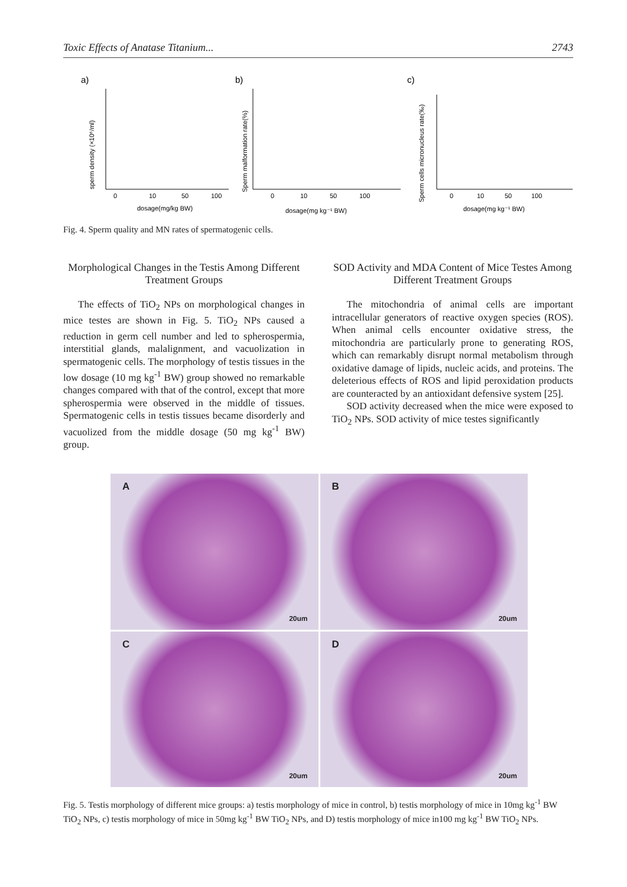Toxic Effects of Anatase Titanium... 2743
a)
0
10
50
100
dosage(mg/kg BW)
sperm density (×10⁶/ml)
b)
0
10
50
100
dosage(mg kg⁻¹ BW)
Sperm malformation rate(%)
c)
0
10
50
100
dosage(mg kg⁻¹ BW)
Sperm cells micronucleus rate(‰)
Fig. 4. Sperm quality and MN rates of spermatogenic cells.
Morphological Changes in the Testis Among Different Treatment Groups
The effects of TiO<sub>2</sub> NPs on morphological changes in mice testes are shown in Fig. 5. TiO<sub>2</sub> NPs caused a reduction in germ cell number and led to spherospermia, interstitial glands, malalignment, and vacuolization in spermatogenic cells. The morphology of testis tissues in the low dosage (10 mg kg<sup>-1</sup> BW) group showed no remarkable changes compared with that of the control, except that more spherospermia were observed in the middle of tissues. Spermatogenic cells in testis tissues became disorderly and vacuolized from the middle dosage (50 mg kg<sup>-1</sup> BW) group.
SOD Activity and MDA Content of Mice Testes Among Different Treatment Groups
The mitochondria of animal cells are important intracellular generators of reactive oxygen species (ROS). When animal cells encounter oxidative stress, the mitochondria are particularly prone to generating ROS, which can remarkably disrupt normal metabolism through oxidative damage of lipids, nucleic acids, and proteins. The deleterious effects of ROS and lipid peroxidation products are counteracted by an antioxidant defensive system [25].
SOD activity decreased when the mice were exposed to TiO<sub>2</sub> NPs. SOD activity of mice testes significantly
A
20um
B
20um
C
20um
D
20um
Fig. 5. Testis morphology of different mice groups: a) testis morphology of mice in control, b) testis morphology of mice in 10mg kg<sup>-1</sup> BW TiO<sub>2</sub> NPs, c) testis morphology of mice in 50mg kg<sup>-1</sup> BW TiO<sub>2</sub> NPs, and D) testis morphology of mice in100 mg kg<sup>-1</sup> BW TiO<sub>2</sub> NPs.